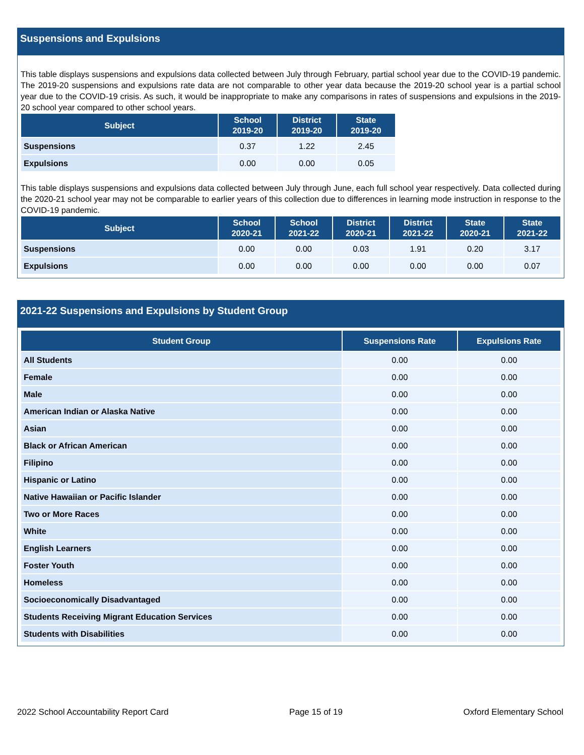Suspensions and Expulsions
This table displays suspensions and expulsions data collected between July through February, partial school year due to the COVID-19 pandemic. The 2019-20 suspensions and expulsions rate data are not comparable to other year data because the 2019-20 school year is a partial school year due to the COVID-19 crisis. As such, it would be inappropriate to make any comparisons in rates of suspensions and expulsions in the 2019-20 school year compared to other school years.
| Subject | School 2019-20 | District 2019-20 | State 2019-20 |
| --- | --- | --- | --- |
| Suspensions | 0.37 | 1.22 | 2.45 |
| Expulsions | 0.00 | 0.00 | 0.05 |
This table displays suspensions and expulsions data collected between July through June, each full school year respectively. Data collected during the 2020-21 school year may not be comparable to earlier years of this collection due to differences in learning mode instruction in response to the COVID-19 pandemic.
| Subject | School 2020-21 | School 2021-22 | District 2020-21 | District 2021-22 | State 2020-21 | State 2021-22 |
| --- | --- | --- | --- | --- | --- | --- |
| Suspensions | 0.00 | 0.00 | 0.03 | 1.91 | 0.20 | 3.17 |
| Expulsions | 0.00 | 0.00 | 0.00 | 0.00 | 0.00 | 0.07 |
2021-22 Suspensions and Expulsions by Student Group
| Student Group | Suspensions Rate | Expulsions Rate |
| --- | --- | --- |
| All Students | 0.00 | 0.00 |
| Female | 0.00 | 0.00 |
| Male | 0.00 | 0.00 |
| American Indian or Alaska Native | 0.00 | 0.00 |
| Asian | 0.00 | 0.00 |
| Black or African American | 0.00 | 0.00 |
| Filipino | 0.00 | 0.00 |
| Hispanic or Latino | 0.00 | 0.00 |
| Native Hawaiian or Pacific Islander | 0.00 | 0.00 |
| Two or More Races | 0.00 | 0.00 |
| White | 0.00 | 0.00 |
| English Learners | 0.00 | 0.00 |
| Foster Youth | 0.00 | 0.00 |
| Homeless | 0.00 | 0.00 |
| Socioeconomically Disadvantaged | 0.00 | 0.00 |
| Students Receiving Migrant Education Services | 0.00 | 0.00 |
| Students with Disabilities | 0.00 | 0.00 |
2022 School Accountability Report Card Page 15 of 19 Oxford Elementary School